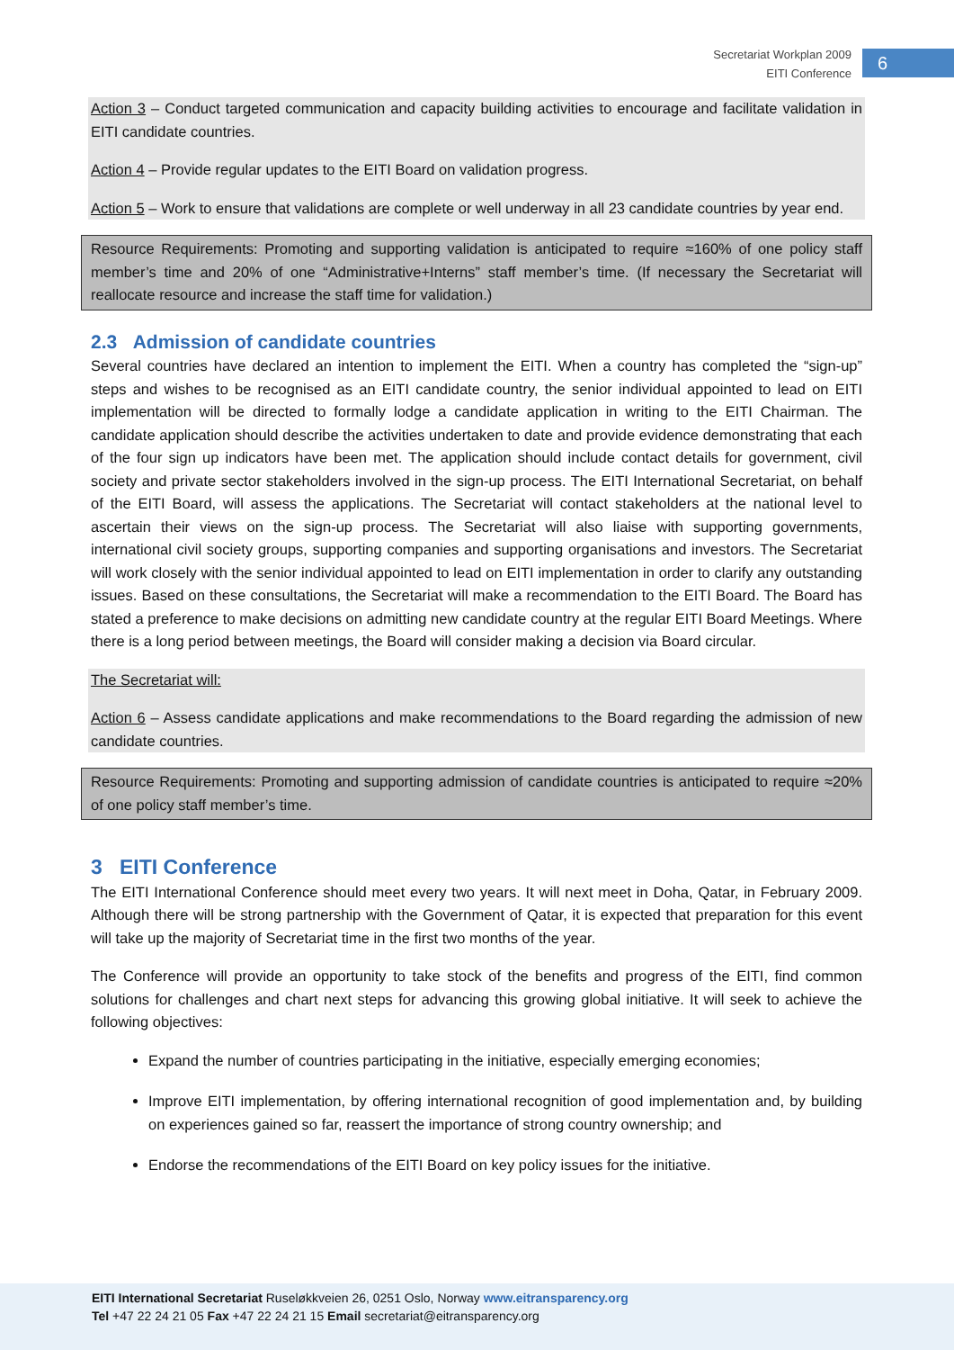Secretariat Workplan 2009
EITI Conference
6
Action 3 – Conduct targeted communication and capacity building activities to encourage and facilitate validation in EITI candidate countries.
Action 4 – Provide regular updates to the EITI Board on validation progress.
Action 5 – Work to ensure that validations are complete or well underway in all 23 candidate countries by year end.
Resource Requirements: Promoting and supporting validation is anticipated to require ≈160% of one policy staff member’s time and 20% of one “Administrative+Interns” staff member’s time. (If necessary the Secretariat will reallocate resource and increase the staff time for validation.)
2.3 Admission of candidate countries
Several countries have declared an intention to implement the EITI. When a country has completed the “sign-up” steps and wishes to be recognised as an EITI candidate country, the senior individual appointed to lead on EITI implementation will be directed to formally lodge a candidate application in writing to the EITI Chairman. The candidate application should describe the activities undertaken to date and provide evidence demonstrating that each of the four sign up indicators have been met. The application should include contact details for government, civil society and private sector stakeholders involved in the sign-up process. The EITI International Secretariat, on behalf of the EITI Board, will assess the applications. The Secretariat will contact stakeholders at the national level to ascertain their views on the sign-up process. The Secretariat will also liaise with supporting governments, international civil society groups, supporting companies and supporting organisations and investors. The Secretariat will work closely with the senior individual appointed to lead on EITI implementation in order to clarify any outstanding issues. Based on these consultations, the Secretariat will make a recommendation to the EITI Board. The Board has stated a preference to make decisions on admitting new candidate country at the regular EITI Board Meetings. Where there is a long period between meetings, the Board will consider making a decision via Board circular.
The Secretariat will:
Action 6 – Assess candidate applications and make recommendations to the Board regarding the admission of new candidate countries.
Resource Requirements: Promoting and supporting admission of candidate countries is anticipated to require ≈20% of one policy staff member’s time.
3 EITI Conference
The EITI International Conference should meet every two years. It will next meet in Doha, Qatar, in February 2009. Although there will be strong partnership with the Government of Qatar, it is expected that preparation for this event will take up the majority of Secretariat time in the first two months of the year.
The Conference will provide an opportunity to take stock of the benefits and progress of the EITI, find common solutions for challenges and chart next steps for advancing this growing global initiative. It will seek to achieve the following objectives:
Expand the number of countries participating in the initiative, especially emerging economies;
Improve EITI implementation, by offering international recognition of good implementation and, by building on experiences gained so far, reassert the importance of strong country ownership; and
Endorse the recommendations of the EITI Board on key policy issues for the initiative.
EITI International Secretariat Ruseløkkveien 26, 0251 Oslo, Norway www.eitransparency.org
Tel +47 22 24 21 05 Fax +47 22 24 21 15 Email secretariat@eitransparency.org